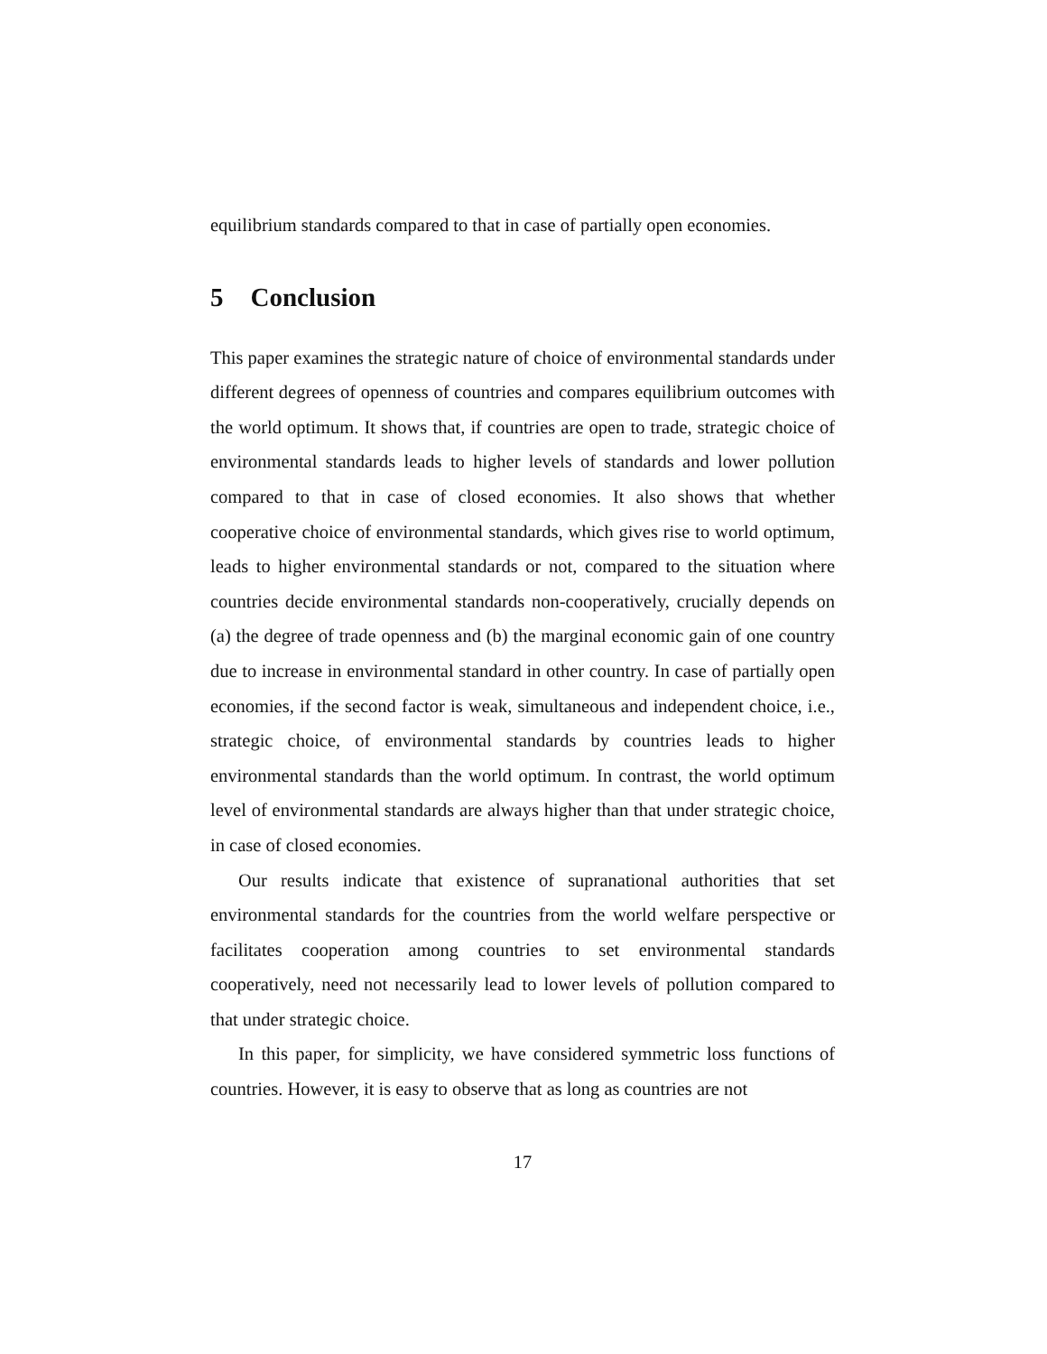equilibrium standards compared to that in case of partially open economies.
5 Conclusion
This paper examines the strategic nature of choice of environmental standards under different degrees of openness of countries and compares equilibrium outcomes with the world optimum. It shows that, if countries are open to trade, strategic choice of environmental standards leads to higher levels of standards and lower pollution compared to that in case of closed economies. It also shows that whether cooperative choice of environmental standards, which gives rise to world optimum, leads to higher environmental standards or not, compared to the situation where countries decide environmental standards non-cooperatively, crucially depends on (a) the degree of trade openness and (b) the marginal economic gain of one country due to increase in environmental standard in other country. In case of partially open economies, if the second factor is weak, simultaneous and independent choice, i.e., strategic choice, of environmental standards by countries leads to higher environmental standards than the world optimum. In contrast, the world optimum level of environmental standards are always higher than that under strategic choice, in case of closed economies.
Our results indicate that existence of supranational authorities that set environmental standards for the countries from the world welfare perspective or facilitates cooperation among countries to set environmental standards cooperatively, need not necessarily lead to lower levels of pollution compared to that under strategic choice.
In this paper, for simplicity, we have considered symmetric loss functions of countries. However, it is easy to observe that as long as countries are not
17